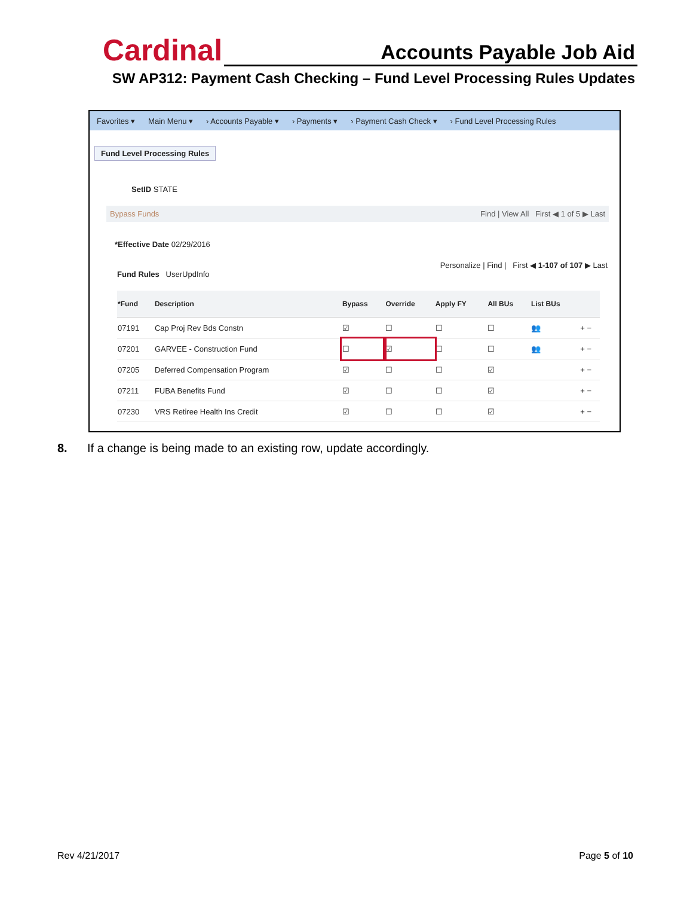Cardinal Accounts Payable Job Aid
SW AP312: Payment Cash Checking – Fund Level Processing Rules Updates
Favorites ▾ Main Menu ▾ › Accounts Payable ▾ › Payments ▾ › Payment Cash Check ▾ › Fund Level Processing Rules
Fund Level Processing Rules
SetID STATE
Bypass Funds Find | View All First ◀ 1 of 5 ▶ Last
*Effective Date 02/29/2016
Personalize | Find | First ◀ 1-107 of 107 ▶ Last
Fund Rules UserUpdInfo
| *Fund | Description | Bypass | Override | Apply FY | All BUs | List BUs | |
| --- | --- | --- | --- | --- | --- | --- | --- |
| 07191 | Cap Proj Rev Bds Constn | ☑ | ☐ | ☐ | ☐ | 👥 | + − |
| 07201 | GARVEE - Construction Fund | ☐ | ☑ | ☐ | ☐ | 👥 | + − |
| 07205 | Deferred Compensation Program | ☑ | ☐ | ☐ | ☑ | | + − |
| 07211 | FUBA Benefits Fund | ☑ | ☐ | ☐ | ☑ | | + − |
| 07230 | VRS Retiree Health Ins Credit | ☑ | ☐ | ☐ | ☑ | | + − |
8. If a change is being made to an existing row, update accordingly.
Rev 4/21/2017 Page 5 of 10